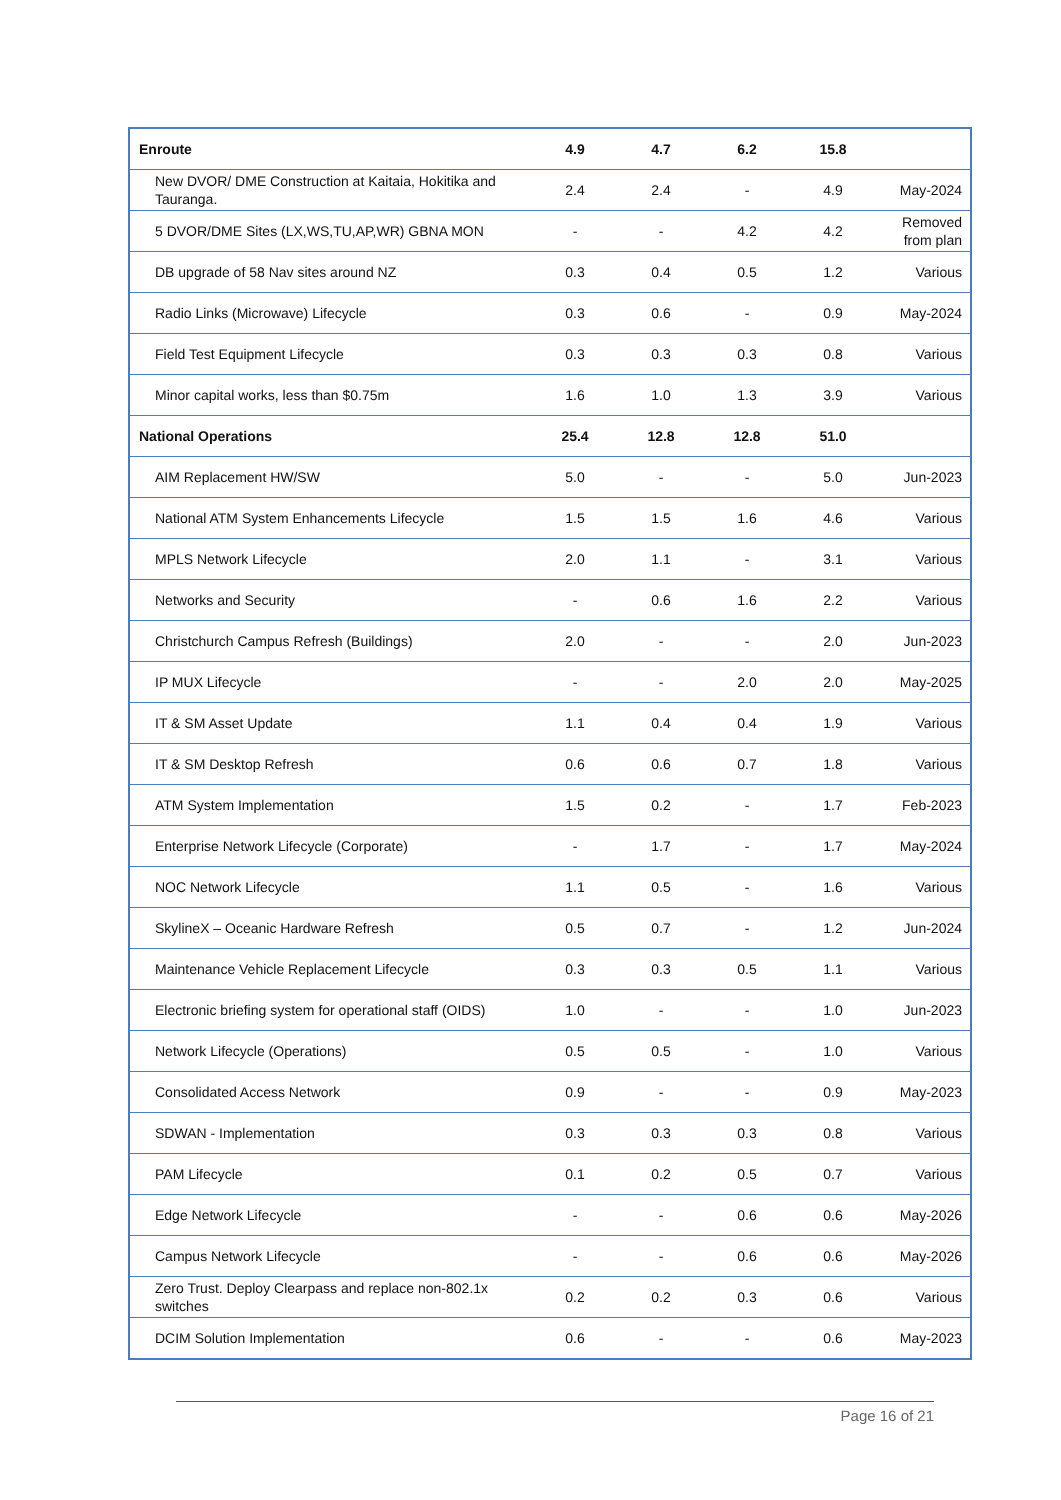| Enroute | 4.9 | 4.7 | 6.2 | 15.8 | |
| New DVOR/ DME Construction at Kaitaia, Hokitika and Tauranga. | 2.4 | 2.4 | - | 4.9 | May-2024 |
| 5 DVOR/DME Sites (LX,WS,TU,AP,WR) GBNA MON | - | - | 4.2 | 4.2 | Removed from plan |
| DB upgrade of 58 Nav sites around NZ | 0.3 | 0.4 | 0.5 | 1.2 | Various |
| Radio Links (Microwave) Lifecycle | 0.3 | 0.6 | - | 0.9 | May-2024 |
| Field Test Equipment Lifecycle | 0.3 | 0.3 | 0.3 | 0.8 | Various |
| Minor capital works, less than $0.75m | 1.6 | 1.0 | 1.3 | 3.9 | Various |
| National Operations | 25.4 | 12.8 | 12.8 | 51.0 | |
| AIM Replacement HW/SW | 5.0 | - | - | 5.0 | Jun-2023 |
| National ATM System Enhancements Lifecycle | 1.5 | 1.5 | 1.6 | 4.6 | Various |
| MPLS Network Lifecycle | 2.0 | 1.1 | - | 3.1 | Various |
| Networks and Security | - | 0.6 | 1.6 | 2.2 | Various |
| Christchurch Campus Refresh (Buildings) | 2.0 | - | - | 2.0 | Jun-2023 |
| IP MUX Lifecycle | - | - | 2.0 | 2.0 | May-2025 |
| IT & SM Asset Update | 1.1 | 0.4 | 0.4 | 1.9 | Various |
| IT & SM Desktop Refresh | 0.6 | 0.6 | 0.7 | 1.8 | Various |
| ATM System Implementation | 1.5 | 0.2 | - | 1.7 | Feb-2023 |
| Enterprise Network Lifecycle (Corporate) | - | 1.7 | - | 1.7 | May-2024 |
| NOC Network Lifecycle | 1.1 | 0.5 | - | 1.6 | Various |
| SkylineX – Oceanic Hardware Refresh | 0.5 | 0.7 | - | 1.2 | Jun-2024 |
| Maintenance Vehicle Replacement Lifecycle | 0.3 | 0.3 | 0.5 | 1.1 | Various |
| Electronic briefing system for operational staff (OIDS) | 1.0 | - | - | 1.0 | Jun-2023 |
| Network Lifecycle (Operations) | 0.5 | 0.5 | - | 1.0 | Various |
| Consolidated Access Network | 0.9 | - | - | 0.9 | May-2023 |
| SDWAN - Implementation | 0.3 | 0.3 | 0.3 | 0.8 | Various |
| PAM Lifecycle | 0.1 | 0.2 | 0.5 | 0.7 | Various |
| Edge Network Lifecycle | - | - | 0.6 | 0.6 | May-2026 |
| Campus Network Lifecycle | - | - | 0.6 | 0.6 | May-2026 |
| Zero Trust. Deploy Clearpass and replace non-802.1x switches | 0.2 | 0.2 | 0.3 | 0.6 | Various |
| DCIM Solution Implementation | 0.6 | - | - | 0.6 | May-2023 |
Page 16 of 21